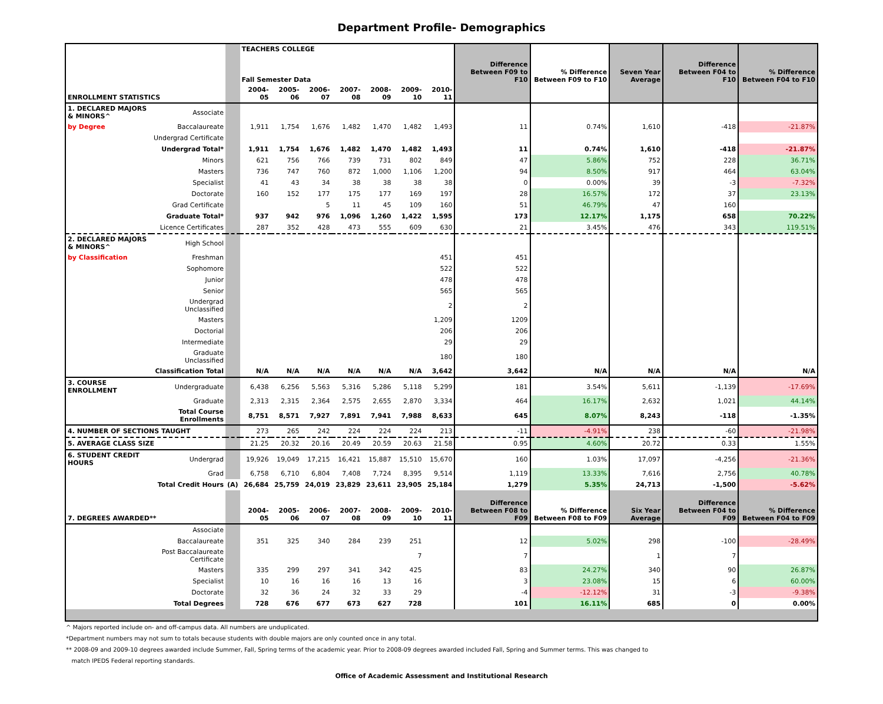Department Profile- Demographics
| | | | TEACHERS COLLEGE Fall Semester Data | | | | | | | Difference Between F09 to F10 | % Difference Between F09 to F10 | Seven Year Average | Difference Between F04 to F10 | % Difference Between F04 to F10 |
| --- | --- | --- | --- | --- | --- | --- | --- | --- | --- | --- | --- | --- | --- | --- |
| ENROLLMENT STATISTICS | | | 2004-05 | 2005-06 | 2006-07 | 2007-08 | 2008-09 | 2009-10 | 2010-11 | | | | | |
| 1. DECLARED MAJORS & MINORS^ | Associate | | | | | | | | | | | | | |
| by Degree | Baccalaureate | | 1,911 | 1,754 | 1,676 | 1,482 | 1,470 | 1,482 | 1,493 | 11 | 0.74% | 1,610 | -418 | -21.87% |
| | Undergrad Certificate | | | | | | | | | | | | | |
| | Undergrad Total* | | 1,911 | 1,754 | 1,676 | 1,482 | 1,470 | 1,482 | 1,493 | 11 | 0.74% | 1,610 | -418 | -21.87% |
| | Minors | | 621 | 756 | 766 | 739 | 731 | 802 | 849 | 47 | 5.86% | 752 | 228 | 36.71% |
| | Masters | | 736 | 747 | 760 | 872 | 1,000 | 1,106 | 1,200 | 94 | 8.50% | 917 | 464 | 63.04% |
| | Specialist | | 41 | 43 | 34 | 38 | 38 | 38 | 38 | 0 | 0.00% | 39 | -3 | -7.32% |
| | Doctorate | | 160 | 152 | 177 | 175 | 177 | 169 | 197 | 28 | 16.57% | 172 | 37 | 23.13% |
| | Grad Certificate | | | | 5 | 11 | 45 | 109 | 160 | 51 | 46.79% | 47 | 160 | |
| | Graduate Total* | | 937 | 942 | 976 | 1,096 | 1,260 | 1,422 | 1,595 | 173 | 12.17% | 1,175 | 658 | 70.22% |
| | Licence Certificates | | 287 | 352 | 428 | 473 | 555 | 609 | 630 | 21 | 3.45% | 476 | 343 | 119.51% |
| 2. DECLARED MAJORS & MINORS^ | High School | | | | | | | | | | | | | |
| by Classification | Freshman | | | | | | | | 451 | 451 | | | | |
| | Sophomore | | | | | | | | 522 | 522 | | | | |
| | Junior | | | | | | | | 478 | 478 | | | | |
| | Senior | | | | | | | | 565 | 565 | | | | |
| | Undergrad Unclassified | | | | | | | | 2 | 2 | | | | |
| | Masters | | | | | | | | 1,209 | 1209 | | | | |
| | Doctorial | | | | | | | | 206 | 206 | | | | |
| | Intermediate | | | | | | | | 29 | 29 | | | | |
| | Graduate Unclassified | | | | | | | | 180 | 180 | | | | |
| | Classification Total | | N/A | N/A | N/A | N/A | N/A | N/A | 3,642 | 3,642 | N/A | N/A | N/A | N/A |
| 3. COURSE ENROLLMENT | Undergraduate | | 6,438 | 6,256 | 5,563 | 5,316 | 5,286 | 5,118 | 5,299 | 181 | 3.54% | 5,611 | -1,139 | -17.69% |
| | Graduate | | 2,313 | 2,315 | 2,364 | 2,575 | 2,655 | 2,870 | 3,334 | 464 | 16.17% | 2,632 | 1,021 | 44.14% |
| | Total Course Enrollments | | 8,751 | 8,571 | 7,927 | 7,891 | 7,941 | 7,988 | 8,633 | 645 | 8.07% | 8,243 | -118 | -1.35% |
| 4. NUMBER OF SECTIONS TAUGHT | | | 273 | 265 | 242 | 224 | 224 | 224 | 213 | -11 | -4.91% | 238 | -60 | -21.98% |
| 5. AVERAGE CLASS SIZE | | | 21.25 | 20.32 | 20.16 | 20.49 | 20.59 | 20.63 | 21.58 | 0.95 | 4.60% | 20.72 | 0.33 | 1.55% |
| 6. STUDENT CREDIT HOURS | Undergrad | | 19,926 | 19,049 | 17,215 | 16,421 | 15,887 | 15,510 | 15,670 | 160 | 1.03% | 17,097 | -4,256 | -21.36% |
| | Grad | | 6,758 | 6,710 | 6,804 | 7,408 | 7,724 | 8,395 | 9,514 | 1,119 | 13.33% | 7,616 | 2,756 | 40.78% |
| | Total Credit Hours | (A) | 26,684 | 25,759 | 24,019 | 23,829 | 23,611 | 23,905 | 25,184 | 1,279 | 5.35% | 24,713 | -1,500 | -5.62% |
| 7. DEGREES AWARDED** | | | 2004-05 | 2005-06 | 2006-07 | 2007-08 | 2008-09 | 2009-10 | 2010-11 | Difference Between F08 to F09 | % Difference Between F08 to F09 | Six Year Average | Difference Between F04 to F09 | % Difference Between F04 to F09 |
| | Associate | | | | | | | | | | | | | |
| | Baccalaureate | | 351 | 325 | 340 | 284 | 239 | 251 | | 12 | 5.02% | 298 | -100 | -28.49% |
| | Post Baccalaureate Certificate | | | | | | | 7 | | 7 | | 1 | 7 | |
| | Masters | | 335 | 299 | 297 | 341 | 342 | 425 | | 83 | 24.27% | 340 | 90 | 26.87% |
| | Specialist | | 10 | 16 | 16 | 16 | 13 | 16 | | 3 | 23.08% | 15 | 6 | 60.00% |
| | Doctorate | | 32 | 36 | 24 | 32 | 33 | 29 | | -4 | -12.12% | 31 | -3 | -9.38% |
| | Total Degrees | | 728 | 676 | 677 | 673 | 627 | 728 | | 101 | 16.11% | 685 | 0 | 0.00% |
^ Majors reported include on- and off-campus data. All numbers are unduplicated.
*Department numbers may not sum to totals because students with double majors are only counted once in any total.
** 2008-09 and 2009-10 degrees awarded include Summer, Fall, Spring terms of the academic year. Prior to 2008-09 degrees awarded included Fall, Spring and Summer terms. This was changed to
match IPEDS Federal reporting standards.
Office of Academic Assessment and Institutional Research